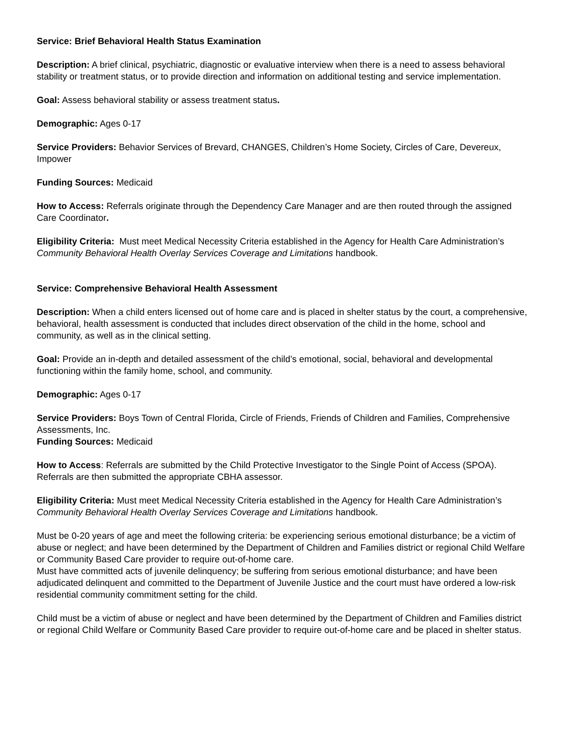Service: Brief Behavioral Health Status Examination
Description: A brief clinical, psychiatric, diagnostic or evaluative interview when there is a need to assess behavioral stability or treatment status, or to provide direction and information on additional testing and service implementation.
Goal: Assess behavioral stability or assess treatment status.
Demographic: Ages 0-17
Service Providers: Behavior Services of Brevard, CHANGES, Children’s Home Society, Circles of Care, Devereux, Impower
Funding Sources: Medicaid
How to Access: Referrals originate through the Dependency Care Manager and are then routed through the assigned Care Coordinator.
Eligibility Criteria: Must meet Medical Necessity Criteria established in the Agency for Health Care Administration’s Community Behavioral Health Overlay Services Coverage and Limitations handbook.
Service: Comprehensive Behavioral Health Assessment
Description: When a child enters licensed out of home care and is placed in shelter status by the court, a comprehensive, behavioral, health assessment is conducted that includes direct observation of the child in the home, school and community, as well as in the clinical setting.
Goal: Provide an in-depth and detailed assessment of the child’s emotional, social, behavioral and developmental functioning within the family home, school, and community.
Demographic: Ages 0-17
Service Providers: Boys Town of Central Florida, Circle of Friends, Friends of Children and Families, Comprehensive Assessments, Inc.
Funding Sources: Medicaid
How to Access: Referrals are submitted by the Child Protective Investigator to the Single Point of Access (SPOA). Referrals are then submitted the appropriate CBHA assessor.
Eligibility Criteria: Must meet Medical Necessity Criteria established in the Agency for Health Care Administration’s Community Behavioral Health Overlay Services Coverage and Limitations handbook.
Must be 0-20 years of age and meet the following criteria: be experiencing serious emotional disturbance; be a victim of abuse or neglect; and have been determined by the Department of Children and Families district or regional Child Welfare or Community Based Care provider to require out-of-home care.
Must have committed acts of juvenile delinquency; be suffering from serious emotional disturbance; and have been adjudicated delinquent and committed to the Department of Juvenile Justice and the court must have ordered a low-risk residential community commitment setting for the child.
Child must be a victim of abuse or neglect and have been determined by the Department of Children and Families district or regional Child Welfare or Community Based Care provider to require out-of-home care and be placed in shelter status.